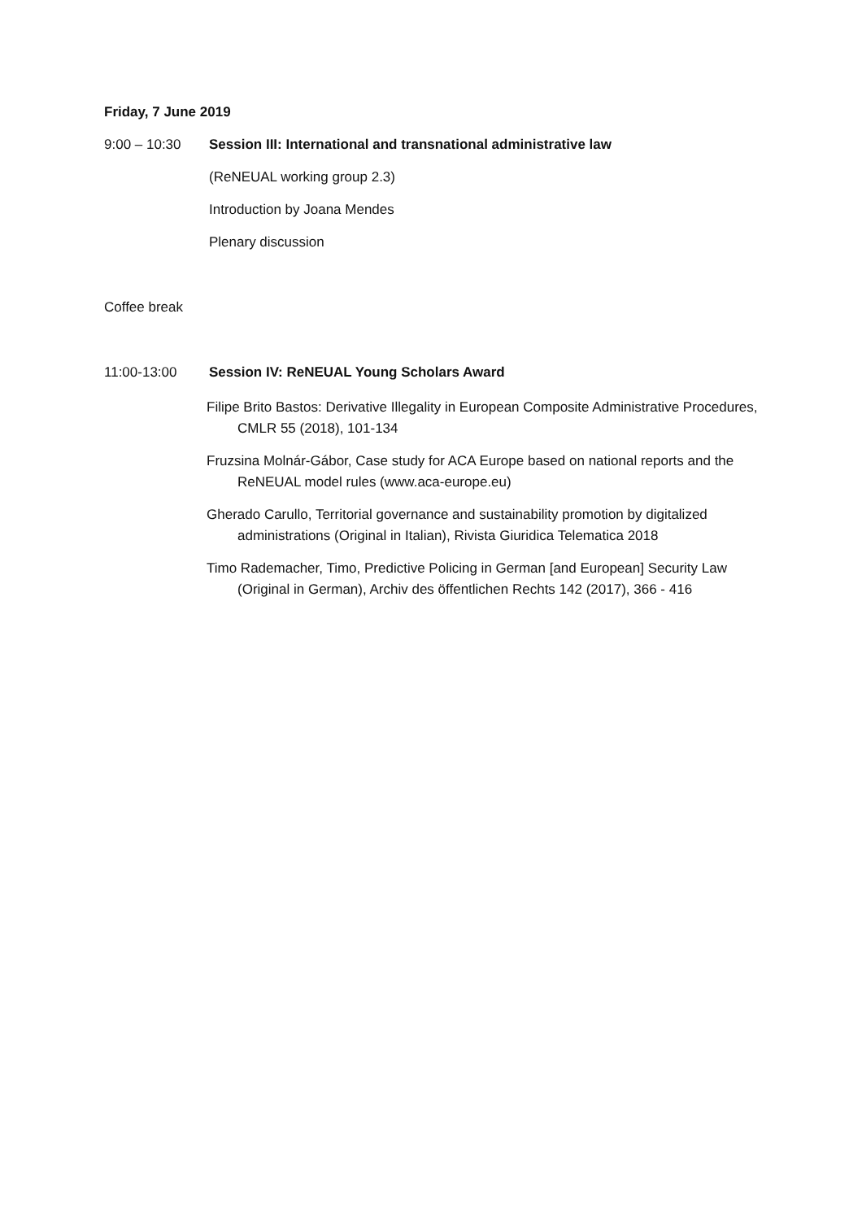Friday, 7 June 2019
9:00 – 10:30 Session III: International and transnational administrative law
(ReNEUAL working group 2.3)
Introduction by Joana Mendes
Plenary discussion
Coffee break
11:00-13:00 Session IV: ReNEUAL Young Scholars Award
Filipe Brito Bastos: Derivative Illegality in European Composite Administrative Procedures, CMLR 55 (2018), 101-134
Fruzsina Molnár-Gábor, Case study for ACA Europe based on national reports and the ReNEUAL model rules (www.aca-europe.eu)
Gherado Carullo, Territorial governance and sustainability promotion by digitalized administrations (Original in Italian), Rivista Giuridica Telematica 2018
Timo Rademacher, Timo, Predictive Policing in German [and European] Security Law (Original in German), Archiv des öffentlichen Rechts 142 (2017), 366 - 416